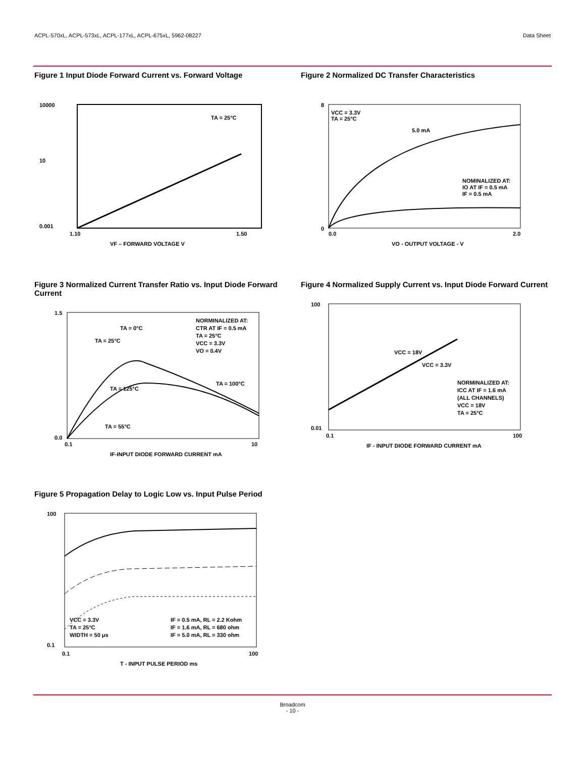ACPL-570xL, ACPL-573xL, ACPL-177xL, ACPL-675xL, 5962-08227 Data Sheet
Figure 1 Input Diode Forward Current vs. Forward Voltage
10000
10
0.001
1.10
1.50
VF – FORWARD VOLTAGE V
TA = 25°C
Figure 2 Normalized DC Transfer Characteristics
VCC = 3.3V
TA = 25°C
5.0 mA
NOMINALIZED AT:
IO AT IF = 0.5 mA
IF = 0.5 mA
0
8
0.0
2.0
VO - OUTPUT VOLTAGE - V
Figure 3 Normalized Current Transfer Ratio vs. Input Diode Forward Current
NORMINALIZED AT:
CTR AT IF = 0.5 mA
TA = 25°C
VCC = 3.3V
VO = 0.4V
TA = 0°C
TA = 25°C
TA = 125°C
TA = 100°C
TA = 55°C
1.5
0.0
0.1
10
IF-INPUT DIODE FORWARD CURRENT mA
Figure 4 Normalized Supply Current vs. Input Diode Forward Current
100
0.01
VCC = 18V
VCC = 3.3V
NORMINALIZED AT:
ICC AT IF = 1.6 mA
(ALL CHANNELS)
VCC = 18V
TA = 25°C
0.1
100
IF - INPUT DIODE FORWARD CURRENT mA
Figure 5 Propagation Delay to Logic Low vs. Input Pulse Period
100
0.1
VCC = 3.3V
TA = 25°C
WIDTH = 50 μs
IF = 0.5 mA, RL = 2.2 Kohm
IF = 1.6 mA, RL = 680 ohm
IF = 5.0 mA, RL = 330 ohm
0.1
100
T - INPUT PULSE PERIOD ms
Broadcom
- 10 -